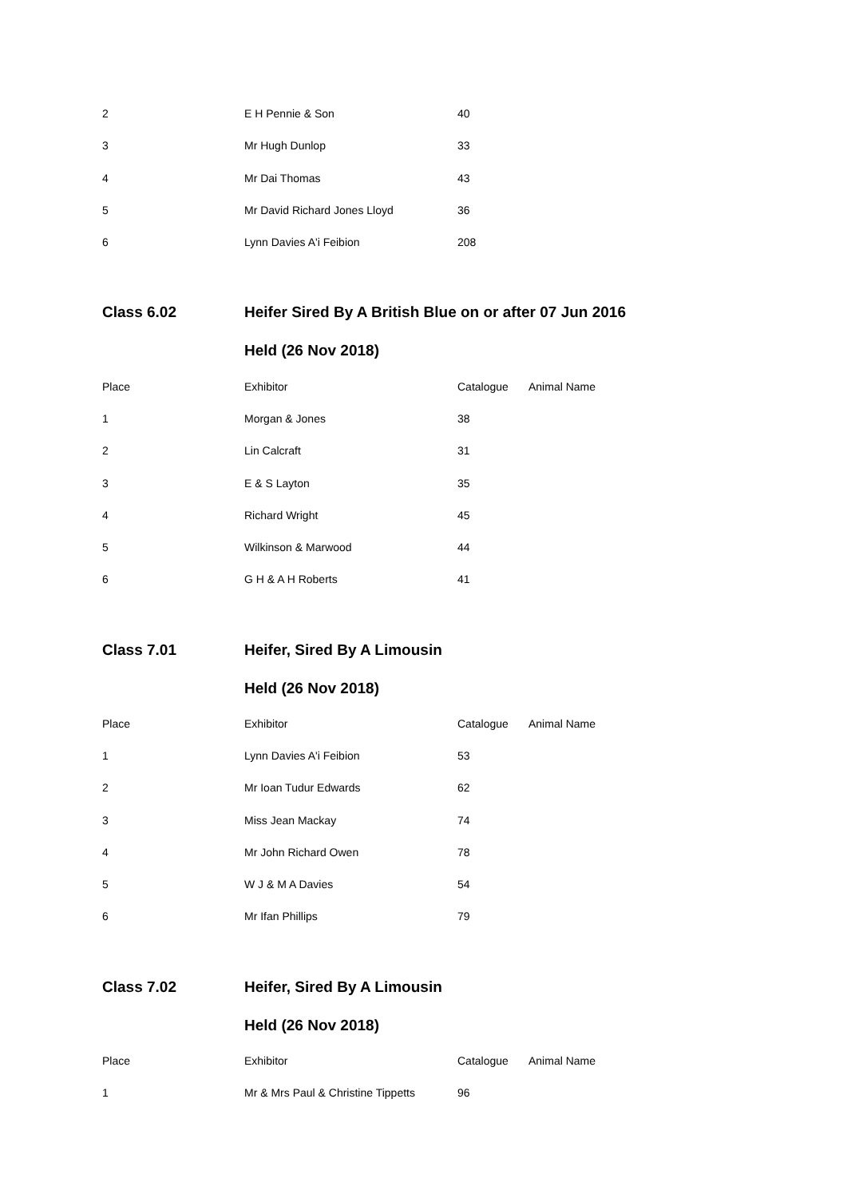| 2 | E H Pennie & Son | 40 | |
| 3 | Mr Hugh Dunlop | 33 | |
| 4 | Mr Dai Thomas | 43 | |
| 5 | Mr David Richard Jones Lloyd | 36 | |
| 6 | Lynn Davies A'i Feibion | 208 | |
| Class 6.02 | Heifer Sired By A British Blue on or after 07 Jun 2016 | | |
| | Held (26 Nov 2018) | | |
| Place | Exhibitor | Catalogue | Animal Name |
| 1 | Morgan & Jones | 38 | |
| 2 | Lin Calcraft | 31 | |
| 3 | E & S Layton | 35 | |
| 4 | Richard Wright | 45 | |
| 5 | Wilkinson & Marwood | 44 | |
| 6 | G H & A H Roberts | 41 | |
| Class 7.01 | Heifer, Sired By A Limousin | | |
| | Held (26 Nov 2018) | | |
| Place | Exhibitor | Catalogue | Animal Name |
| 1 | Lynn Davies A'i Feibion | 53 | |
| 2 | Mr Ioan Tudur Edwards | 62 | |
| 3 | Miss Jean Mackay | 74 | |
| 4 | Mr John Richard Owen | 78 | |
| 5 | W J & M A Davies | 54 | |
| 6 | Mr Ifan Phillips | 79 | |
| Class 7.02 | Heifer, Sired By A Limousin | | |
| | Held (26 Nov 2018) | | |
| Place | Exhibitor | Catalogue | Animal Name |
| 1 | Mr & Mrs Paul & Christine Tippetts | 96 | |